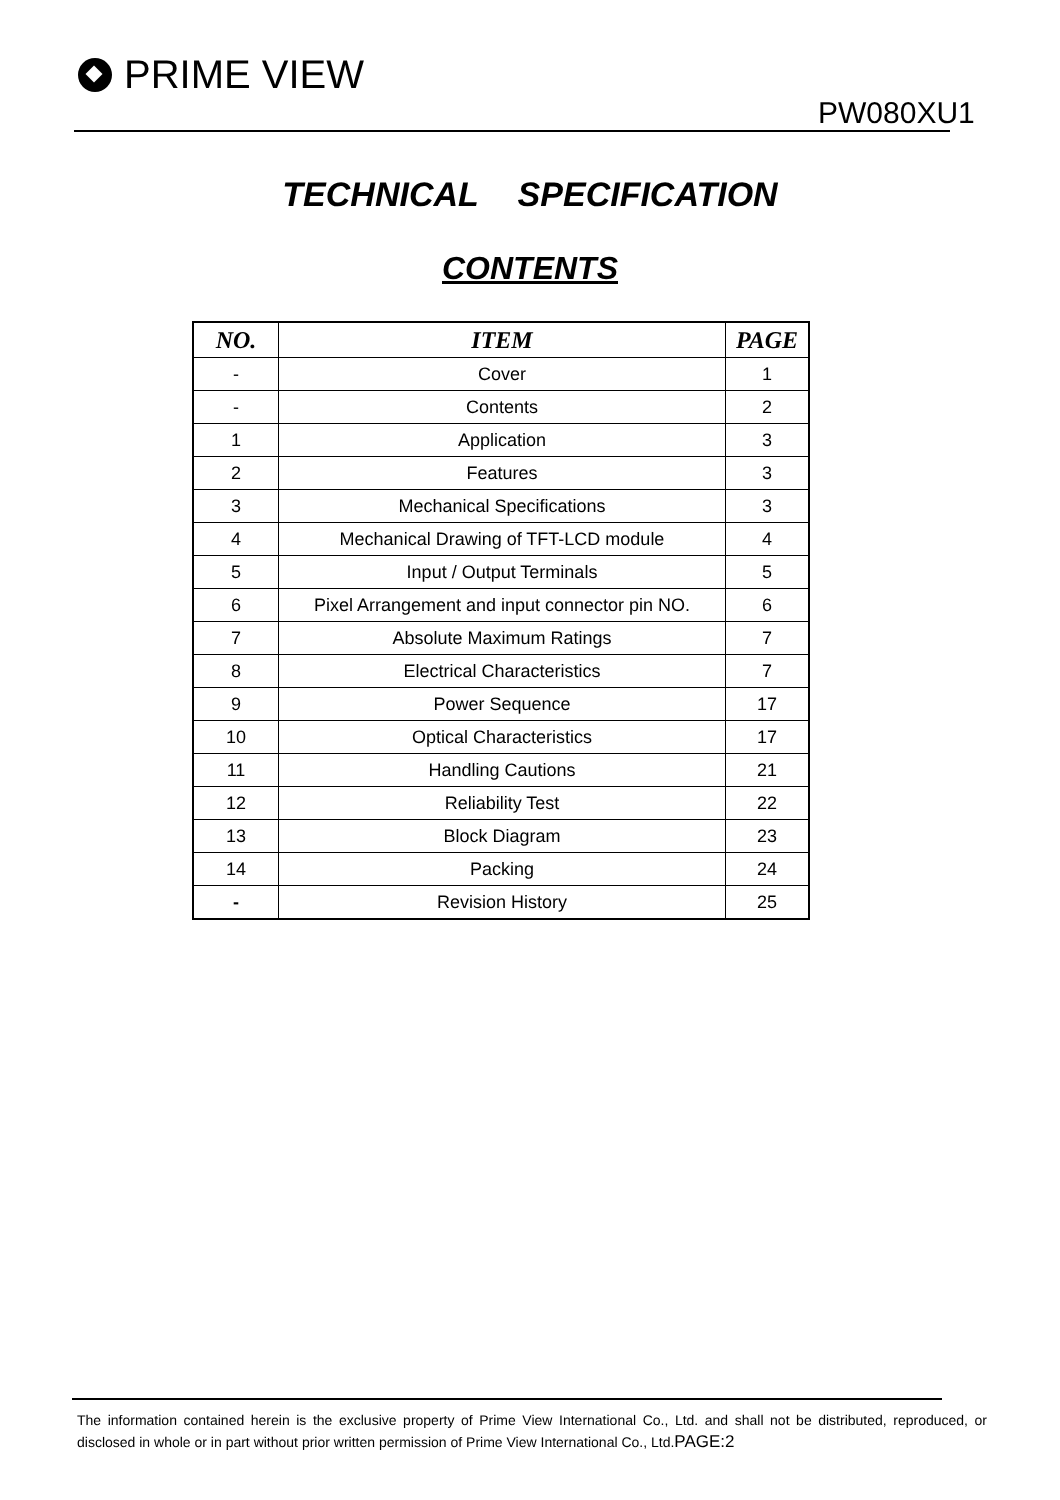PRIME VIEW
PW080XU1
TECHNICAL SPECIFICATION
CONTENTS
| NO. | ITEM | PAGE |
| --- | --- | --- |
| - | Cover | 1 |
| - | Contents | 2 |
| 1 | Application | 3 |
| 2 | Features | 3 |
| 3 | Mechanical Specifications | 3 |
| 4 | Mechanical Drawing of TFT-LCD module | 4 |
| 5 | Input / Output Terminals | 5 |
| 6 | Pixel Arrangement and input connector pin NO. | 6 |
| 7 | Absolute Maximum Ratings | 7 |
| 8 | Electrical Characteristics | 7 |
| 9 | Power Sequence | 17 |
| 10 | Optical Characteristics | 17 |
| 11 | Handling Cautions | 21 |
| 12 | Reliability Test | 22 |
| 13 | Block Diagram | 23 |
| 14 | Packing | 24 |
| - | Revision History | 25 |
The information contained herein is the exclusive property of Prime View International Co., Ltd. and shall not be distributed, reproduced, or disclosed in whole or in part without prior written permission of Prime View International Co., Ltd.PAGE:2